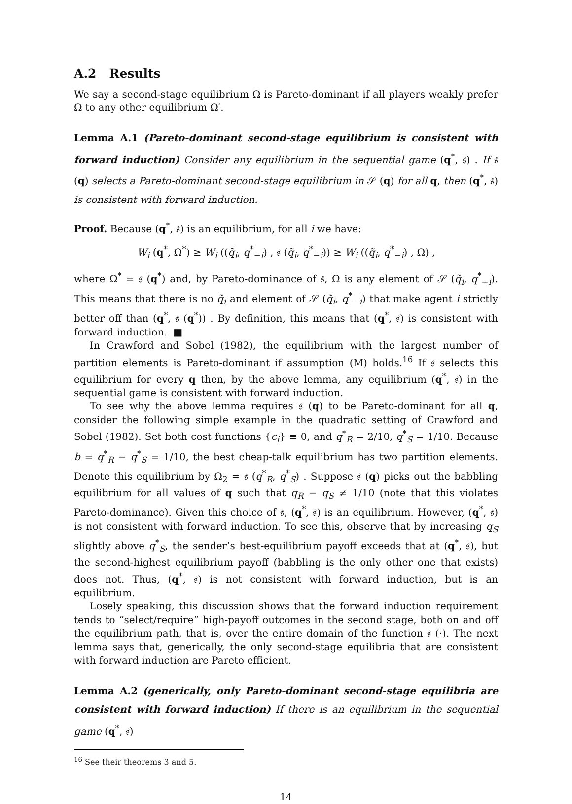A.2 Results
We say a second-stage equilibrium Ω is Pareto-dominant if all players weakly prefer Ω to any other equilibrium Ω′.
Lemma A.1 (Pareto-dominant second-stage equilibrium is consistent with forward induction) Consider any equilibrium in the sequential game (q<sup>*</sup>, 𝔰) . If 𝔰 (q) selects a Pareto-dominant second-stage equilibrium in 𝒮 (q) for all q, then (q<sup>*</sup>, 𝔰) is consistent with forward induction.
Proof. Because (q<sup>*</sup>, 𝔰) is an equilibrium, for all i we have:
W<sub>i</sub> (q<sup>*</sup>, Ω<sup>*</sup>) ≥ W<sub>i</sub> ((q̃<sub>i</sub>, q<sup>*</sup><sub>−i</sub>) , 𝔰 (q̃<sub>i</sub>, q<sup>*</sup><sub>−i</sub>)) ≥ W<sub>i</sub> ((q̃<sub>i</sub>, q<sup>*</sup><sub>−i</sub>) , Ω) ,
where Ω<sup>*</sup> = 𝔰 (q<sup>*</sup>) and, by Pareto-dominance of 𝔰, Ω is any element of 𝒮 (q̃<sub>i</sub>, q<sup>*</sup><sub>−i</sub>). This means that there is no q̃<sub>i</sub> and element of 𝒮 (q̃<sub>i</sub>, q<sup>*</sup><sub>−i</sub>) that make agent i strictly better off than (q<sup>*</sup>, 𝔰 (q<sup>*</sup>)) . By definition, this means that (q<sup>*</sup>, 𝔰) is consistent with forward induction. ■
In Crawford and Sobel (1982), the equilibrium with the largest number of partition elements is Pareto-dominant if assumption (M) holds.<sup>16</sup> If 𝔰 selects this equilibrium for every q then, by the above lemma, any equilibrium (q<sup>*</sup>, 𝔰) in the sequential game is consistent with forward induction.
To see why the above lemma requires 𝔰 (q) to be Pareto-dominant for all q, consider the following simple example in the quadratic setting of Crawford and Sobel (1982). Set both cost functions {c<sub>i</sub>} ≡ 0, and q<sup>*</sup><sub>R</sub> = 2/10, q<sup>*</sup><sub>S</sub> = 1/10. Because b = q<sup>*</sup><sub>R</sub> − q<sup>*</sup><sub>S</sub> = 1/10, the best cheap-talk equilibrium has two partition elements. Denote this equilibrium by Ω<sub>2</sub> = 𝔰 (q<sup>*</sup><sub>R</sub>, q<sup>*</sup><sub>S</sub>) . Suppose 𝔰 (q) picks out the babbling equilibrium for all values of q such that q<sub>R</sub> − q<sub>S</sub> ≠ 1/10 (note that this violates Pareto-dominance). Given this choice of 𝔰, (q<sup>*</sup>, 𝔰) is an equilibrium. However, (q<sup>*</sup>, 𝔰) is not consistent with forward induction. To see this, observe that by increasing q<sub>S</sub> slightly above q<sup>*</sup><sub>S</sub>, the sender’s best-equilibrium payoff exceeds that at (q<sup>*</sup>, 𝔰), but the second-highest equilibrium payoff (babbling is the only other one that exists) does not. Thus, (q<sup>*</sup>, 𝔰) is not consistent with forward induction, but is an equilibrium.
Losely speaking, this discussion shows that the forward induction requirement tends to “select/require” high-payoff outcomes in the second stage, both on and off the equilibrium path, that is, over the entire domain of the function 𝔰 (·). The next lemma says that, generically, the only second-stage equilibria that are consistent with forward induction are Pareto efficient.
Lemma A.2 (generically, only Pareto-dominant second-stage equilibria are consistent with forward induction) If there is an equilibrium in the sequential game (q<sup>*</sup>, 𝔰)
<sup>16</sup> See their theorems 3 and 5.
14